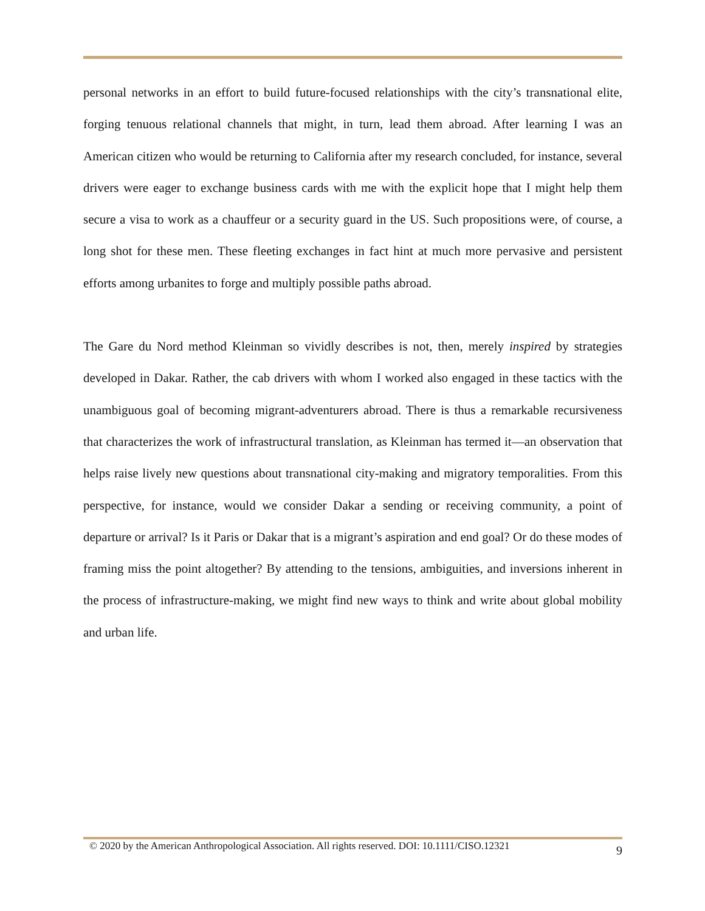personal networks in an effort to build future-focused relationships with the city’s transnational elite, forging tenuous relational channels that might, in turn, lead them abroad. After learning I was an American citizen who would be returning to California after my research concluded, for instance, several drivers were eager to exchange business cards with me with the explicit hope that I might help them secure a visa to work as a chauffeur or a security guard in the US. Such propositions were, of course, a long shot for these men. These fleeting exchanges in fact hint at much more pervasive and persistent efforts among urbanites to forge and multiply possible paths abroad.
The Gare du Nord method Kleinman so vividly describes is not, then, merely inspired by strategies developed in Dakar. Rather, the cab drivers with whom I worked also engaged in these tactics with the unambiguous goal of becoming migrant-adventurers abroad. There is thus a remarkable recursiveness that characterizes the work of infrastructural translation, as Kleinman has termed it—an observation that helps raise lively new questions about transnational city-making and migratory temporalities. From this perspective, for instance, would we consider Dakar a sending or receiving community, a point of departure or arrival? Is it Paris or Dakar that is a migrant’s aspiration and end goal? Or do these modes of framing miss the point altogether? By attending to the tensions, ambiguities, and inversions inherent in the process of infrastructure-making, we might find new ways to think and write about global mobility and urban life.
© 2020 by the American Anthropological Association. All rights reserved. DOI: 10.1111/CISO.12321 9